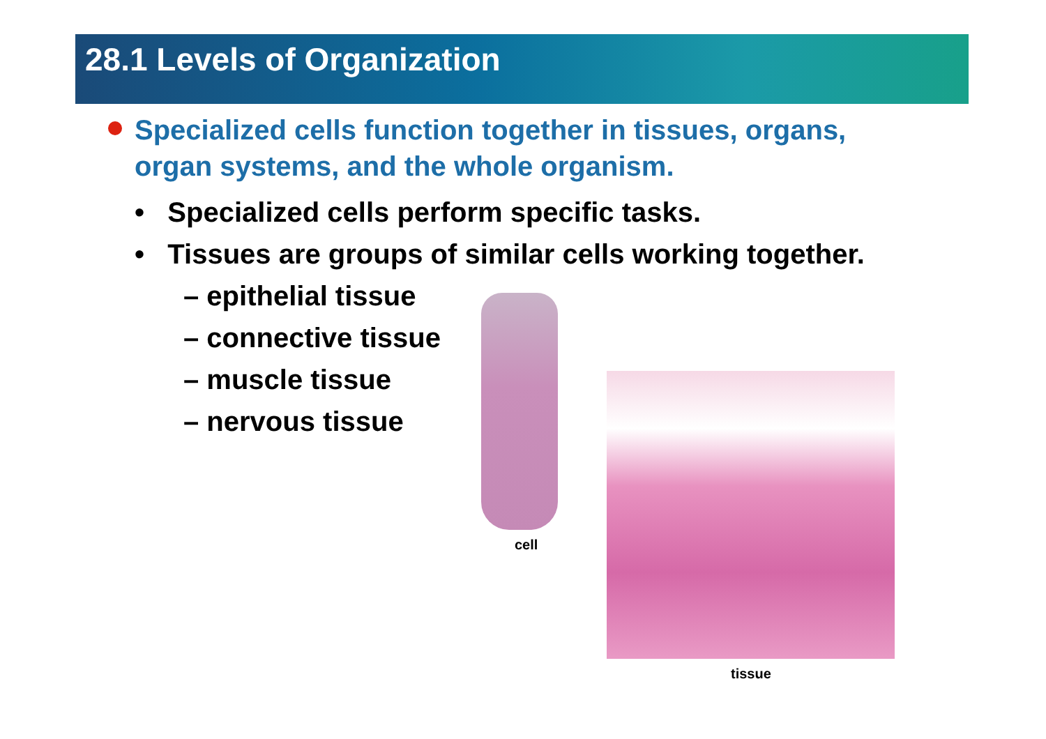28.1 Levels of Organization
Specialized cells function together in tissues, organs, organ systems, and the whole organism.
• Specialized cells perform specific tasks.
• Tissues are groups of similar cells working together.
– epithelial tissue
– connective tissue
– muscle tissue
– nervous tissue
cell
tissue